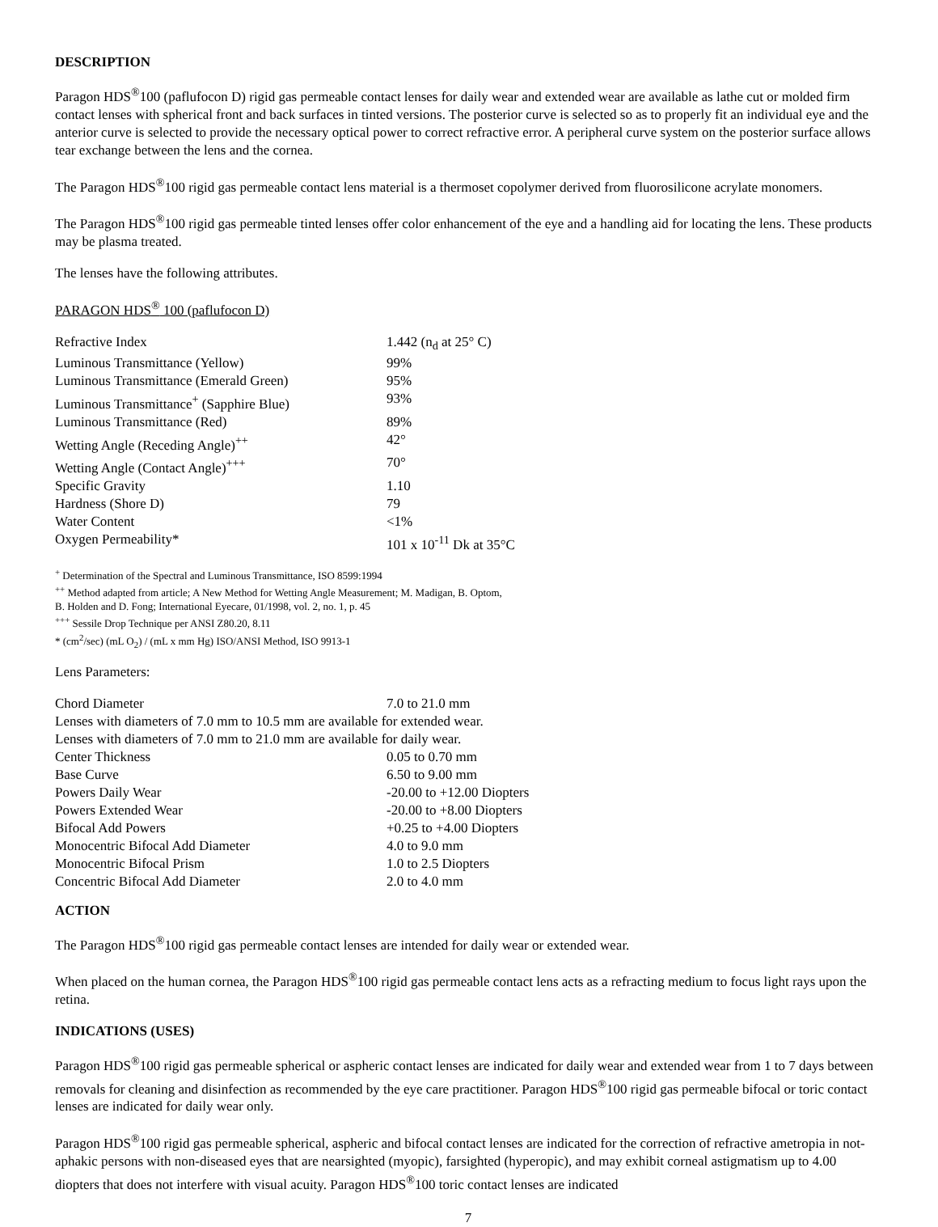DESCRIPTION
Paragon HDS<sup>®</sup>100 (paflufocon D) rigid gas permeable contact lenses for daily wear and extended wear are available as lathe cut or molded firm contact lenses with spherical front and back surfaces in tinted versions. The posterior curve is selected so as to properly fit an individual eye and the anterior curve is selected to provide the necessary optical power to correct refractive error. A peripheral curve system on the posterior surface allows tear exchange between the lens and the cornea.
The Paragon HDS<sup>®</sup>100 rigid gas permeable contact lens material is a thermoset copolymer derived from fluorosilicone acrylate monomers.
The Paragon HDS<sup>®</sup>100 rigid gas permeable tinted lenses offer color enhancement of the eye and a handling aid for locating the lens. These products may be plasma treated.
The lenses have the following attributes.
PARAGON HDS<sup>®</sup> 100 (paflufocon D)
| Refractive Index | 1.442 (n<sub>d</sub> at 25° C) |
| Luminous Transmittance (Yellow) | 99% |
| Luminous Transmittance (Emerald Green) | 95% |
| Luminous Transmittance<sup>+</sup> (Sapphire Blue) | 93% |
| Luminous Transmittance (Red) | 89% |
| Wetting Angle (Receding Angle)<sup>++</sup> | 42° |
| Wetting Angle (Contact Angle)<sup>+++</sup> | 70° |
| Specific Gravity | 1.10 |
| Hardness (Shore D) | 79 |
| Water Content | <1% |
| Oxygen Permeability* | 101 x 10<sup>-11</sup> Dk at 35°C |
<sup>+</sup> Determination of the Spectral and Luminous Transmittance, ISO 8599:1994
<sup>++</sup> Method adapted from article; A New Method for Wetting Angle Measurement; M. Madigan, B. Optom,
B. Holden and D. Fong; International Eyecare, 01/1998, vol. 2, no. 1, p. 45
<sup>+++</sup> Sessile Drop Technique per ANSI Z80.20, 8.11
* (cm<sup>2</sup>/sec) (mL O<sub>2</sub>) / (mL x mm Hg) ISO/ANSI Method, ISO 9913-1
Lens Parameters:
| Chord Diameter | 7.0 to 21.0 mm |
| Lenses with diameters of 7.0 mm to 10.5 mm are available for extended wear. | |
| Lenses with diameters of 7.0 mm to 21.0 mm are available for daily wear. | |
| Center Thickness | 0.05 to 0.70 mm |
| Base Curve | 6.50 to 9.00 mm |
| Powers Daily Wear | -20.00 to +12.00 Diopters |
| Powers Extended Wear | -20.00 to +8.00 Diopters |
| Bifocal Add Powers | +0.25 to +4.00 Diopters |
| Monocentric Bifocal Add Diameter | 4.0 to 9.0 mm |
| Monocentric Bifocal Prism | 1.0 to 2.5 Diopters |
| Concentric Bifocal Add Diameter | 2.0 to 4.0 mm |
ACTION
The Paragon HDS<sup>®</sup>100 rigid gas permeable contact lenses are intended for daily wear or extended wear.
When placed on the human cornea, the Paragon HDS<sup>®</sup>100 rigid gas permeable contact lens acts as a refracting medium to focus light rays upon the retina.
INDICATIONS (USES)
Paragon HDS<sup>®</sup>100 rigid gas permeable spherical or aspheric contact lenses are indicated for daily wear and extended wear from 1 to 7 days between removals for cleaning and disinfection as recommended by the eye care practitioner. Paragon HDS<sup>®</sup>100 rigid gas permeable bifocal or toric contact lenses are indicated for daily wear only.
Paragon HDS<sup>®</sup>100 rigid gas permeable spherical, aspheric and bifocal contact lenses are indicated for the correction of refractive ametropia in not-aphakic persons with non-diseased eyes that are nearsighted (myopic), farsighted (hyperopic), and may exhibit corneal astigmatism up to 4.00 diopters that does not interfere with visual acuity. Paragon HDS<sup>®</sup>100 toric contact lenses are indicated
7